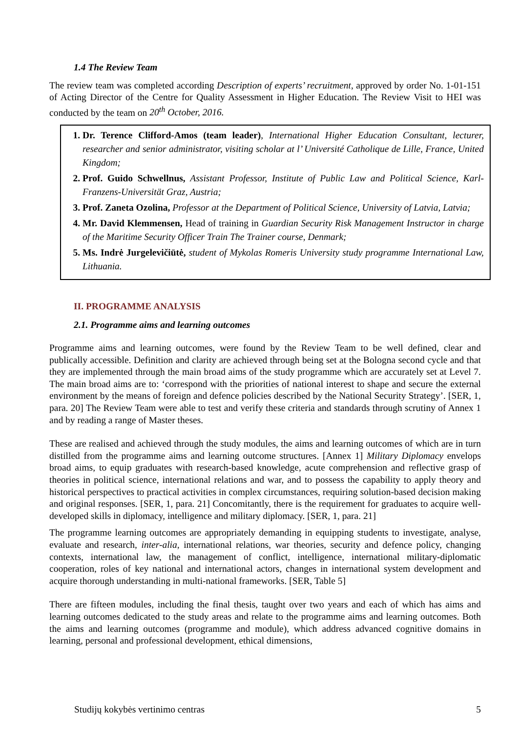1.4 The Review Team
The review team was completed according Description of experts’ recruitment, approved by order No. 1-01-151 of Acting Director of the Centre for Quality Assessment in Higher Education. The Review Visit to HEI was conducted by the team on 20<sup>th</sup> October, 2016.
1. Dr. Terence Clifford-Amos (team leader), International Higher Education Consultant, lecturer, researcher and senior administrator, visiting scholar at l’ Université Catholique de Lille, France, United Kingdom;
2. Prof. Guido Schwellnus, Assistant Professor, Institute of Public Law and Political Science, Karl-Franzens-Universität Graz, Austria;
3. Prof. Zaneta Ozolina, Professor at the Department of Political Science, University of Latvia, Latvia;
4. Mr. David Klemmensen, Head of training in Guardian Security Risk Management Instructor in charge of the Maritime Security Officer Train The Trainer course, Denmark;
5. Ms. Indrė Jurgelevičiūtė, student of Mykolas Romeris University study programme International Law, Lithuania.
II. PROGRAMME ANALYSIS
2.1. Programme aims and learning outcomes
Programme aims and learning outcomes, were found by the Review Team to be well defined, clear and publically accessible. Definition and clarity are achieved through being set at the Bologna second cycle and that they are implemented through the main broad aims of the study programme which are accurately set at Level 7. The main broad aims are to: ‘correspond with the priorities of national interest to shape and secure the external environment by the means of foreign and defence policies described by the National Security Strategy’. [SER, 1, para. 20] The Review Team were able to test and verify these criteria and standards through scrutiny of Annex 1 and by reading a range of Master theses.
These are realised and achieved through the study modules, the aims and learning outcomes of which are in turn distilled from the programme aims and learning outcome structures. [Annex 1] Military Diplomacy envelops broad aims, to equip graduates with research-based knowledge, acute comprehension and reflective grasp of theories in political science, international relations and war, and to possess the capability to apply theory and historical perspectives to practical activities in complex circumstances, requiring solution-based decision making and original responses. [SER, 1, para. 21] Concomitantly, there is the requirement for graduates to acquire well-developed skills in diplomacy, intelligence and military diplomacy. [SER, 1, para. 21]
The programme learning outcomes are appropriately demanding in equipping students to investigate, analyse, evaluate and research, inter-alia, international relations, war theories, security and defence policy, changing contexts, international law, the management of conflict, intelligence, international military-diplomatic cooperation, roles of key national and international actors, changes in international system development and acquire thorough understanding in multi-national frameworks. [SER, Table 5]
There are fifteen modules, including the final thesis, taught over two years and each of which has aims and learning outcomes dedicated to the study areas and relate to the programme aims and learning outcomes. Both the aims and learning outcomes (programme and module), which address advanced cognitive domains in learning, personal and professional development, ethical dimensions,
Studijų kokybės vertinimo centras 5